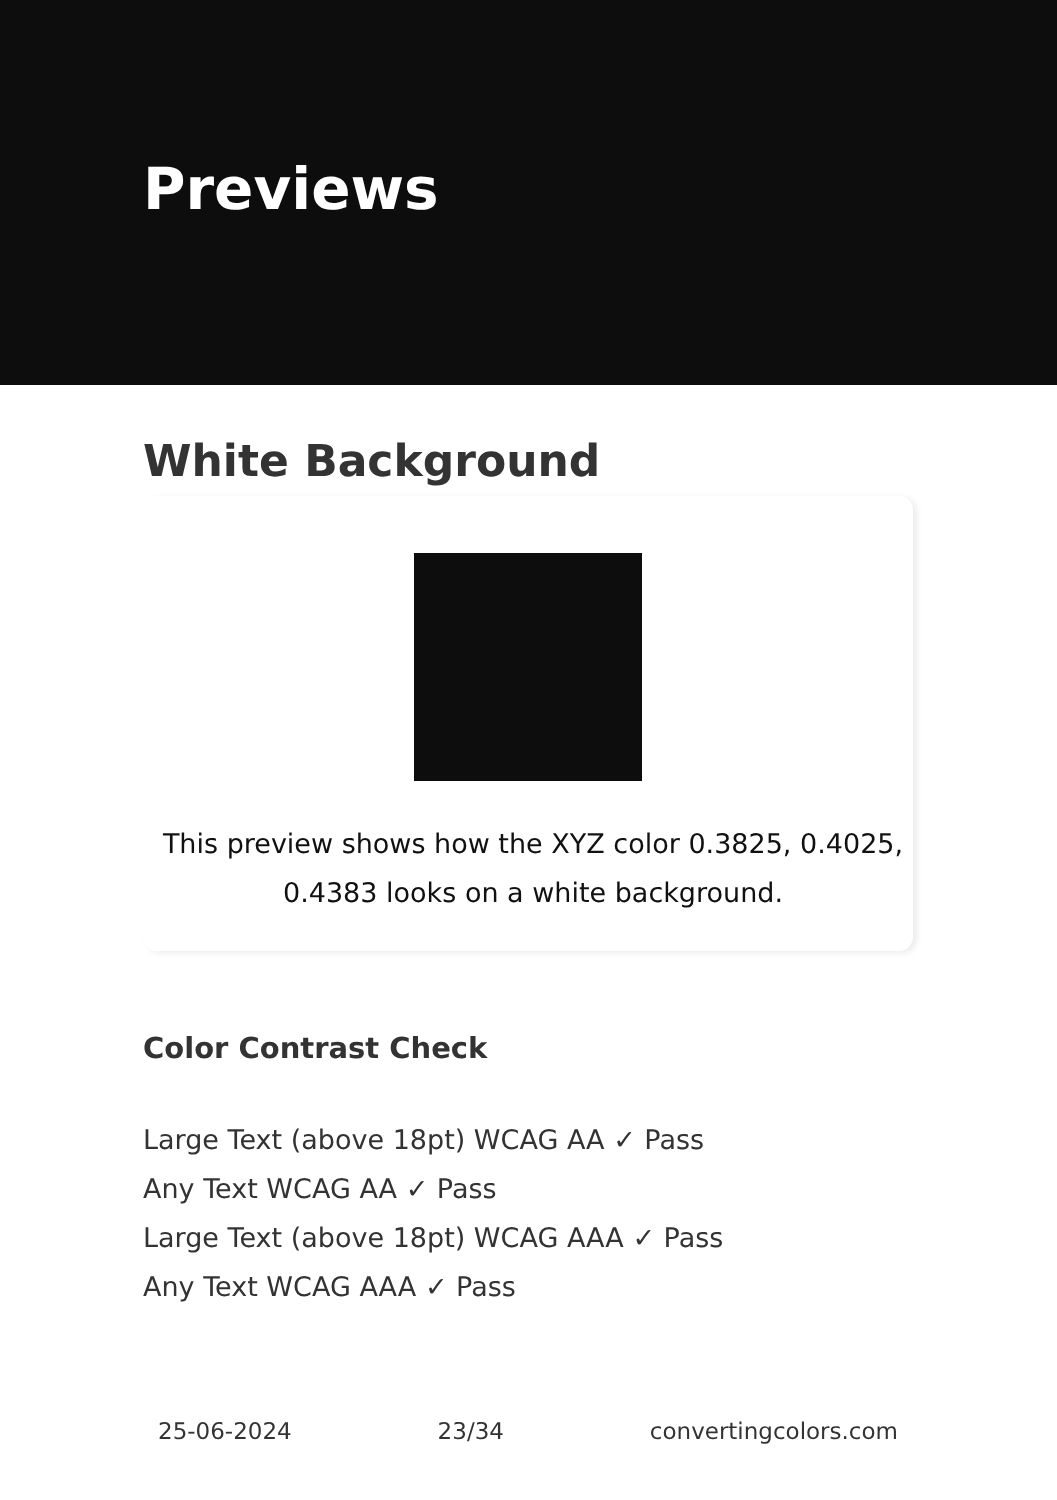Previews
White Background
This preview shows how the XYZ color 0.3825, 0.4025, 0.4383 looks on a white background.
Color Contrast Check
Large Text (above 18pt) WCAG AA ✓ Pass
Any Text WCAG AA ✓ Pass
Large Text (above 18pt) WCAG AAA ✓ Pass
Any Text WCAG AAA ✓ Pass
25-06-2024 23/34 convertingcolors.com